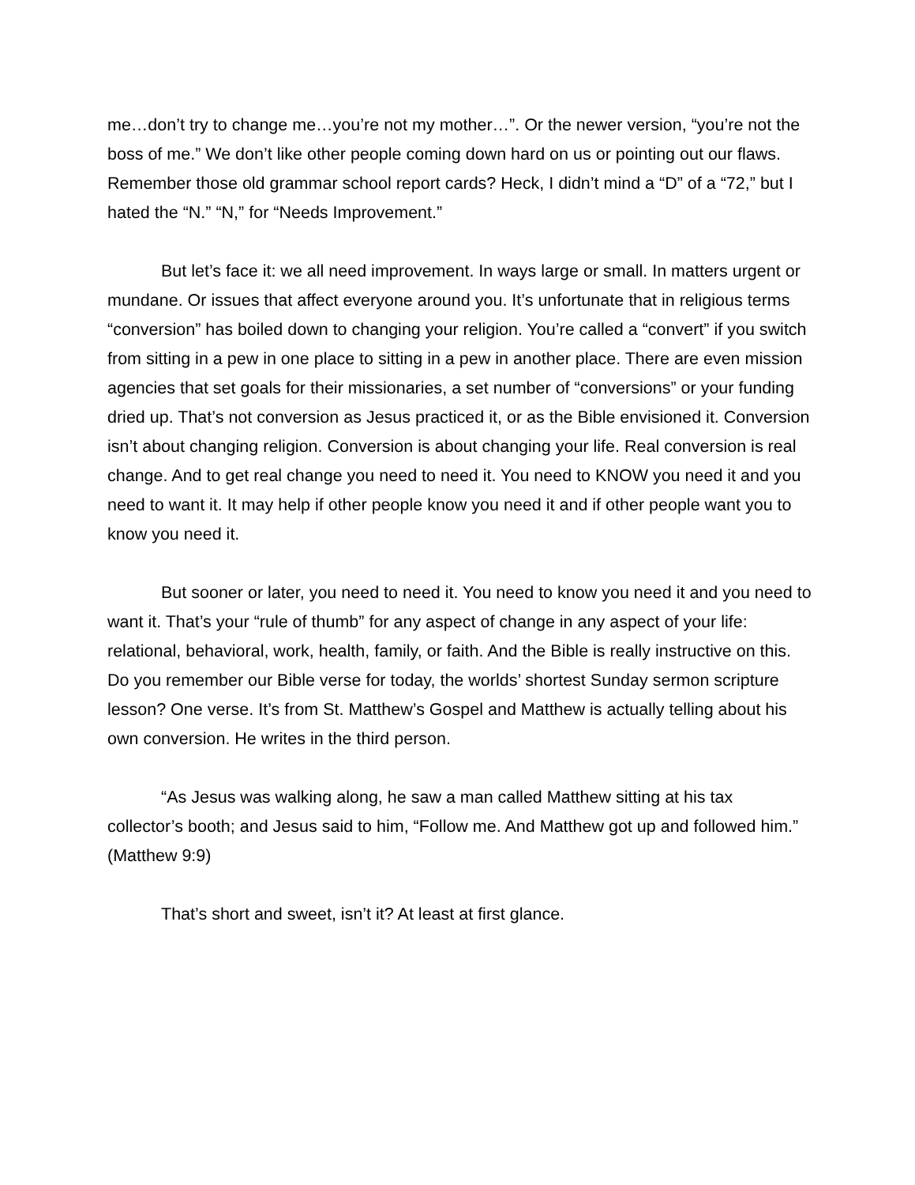me…don’t try to change me…you’re not my mother…”. Or the newer version, “you’re not the boss of me.” We don’t like other people coming down hard on us or pointing out our flaws. Remember those old grammar school report cards? Heck, I didn’t mind a “D” of a “72,” but I hated the “N.” “N,” for “Needs Improvement.”
But let’s face it: we all need improvement. In ways large or small. In matters urgent or mundane. Or issues that affect everyone around you. It’s unfortunate that in religious terms “conversion” has boiled down to changing your religion. You’re called a “convert” if you switch from sitting in a pew in one place to sitting in a pew in another place. There are even mission agencies that set goals for their missionaries, a set number of “conversions” or your funding dried up. That’s not conversion as Jesus practiced it, or as the Bible envisioned it. Conversion isn’t about changing religion. Conversion is about changing your life. Real conversion is real change. And to get real change you need to need it. You need to KNOW you need it and you need to want it. It may help if other people know you need it and if other people want you to know you need it.
But sooner or later, you need to need it. You need to know you need it and you need to want it. That’s your “rule of thumb” for any aspect of change in any aspect of your life: relational, behavioral, work, health, family, or faith. And the Bible is really instructive on this. Do you remember our Bible verse for today, the worlds’ shortest Sunday sermon scripture lesson? One verse. It’s from St. Matthew’s Gospel and Matthew is actually telling about his own conversion. He writes in the third person.
“As Jesus was walking along, he saw a man called Matthew sitting at his tax collector’s booth; and Jesus said to him, “Follow me. And Matthew got up and followed him.” (Matthew 9:9)
That’s short and sweet, isn’t it? At least at first glance.